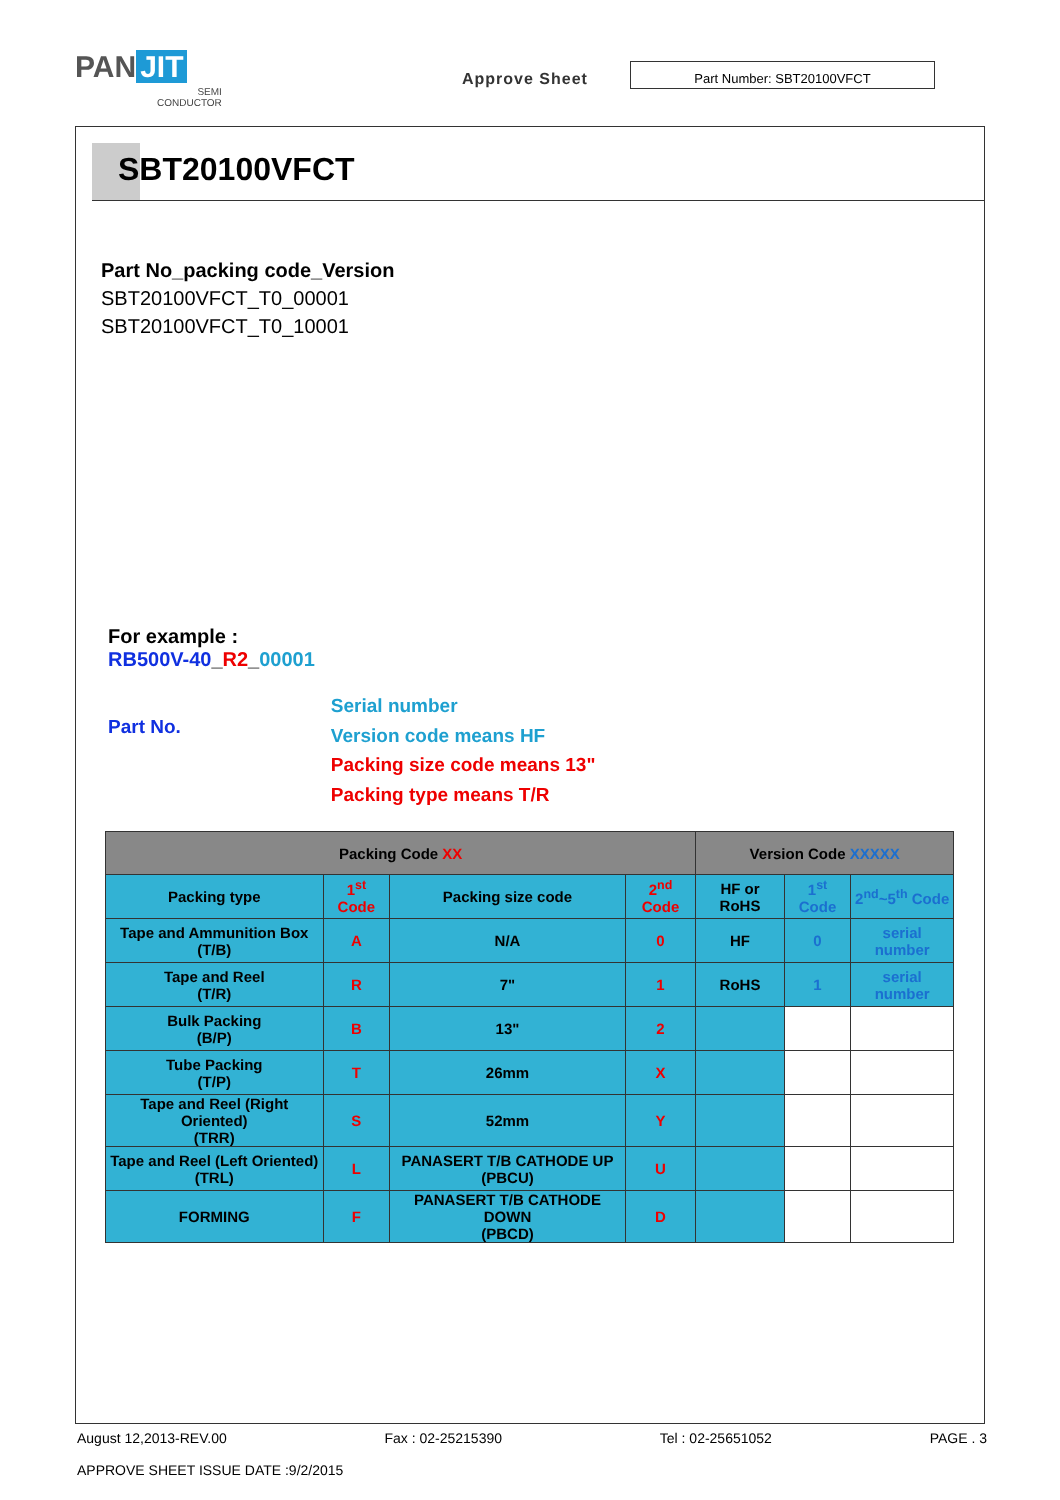PAN JIT
SEMI
CONDUCTOR
Approve Sheet
Part Number: SBT20100VFCT
SBT20100VFCT
Part No_packing code_Version
SBT20100VFCT_T0_00001
SBT20100VFCT_T0_10001
For example :
RB500V-40_R2_00001
Part No.
Serial number
Version code means HF
Packing size code means 13"
Packing type means T/R
| Packing Code XX | | | | Version Code XXXXX | | |
| --- | --- | --- | --- | --- | --- | --- |
| Packing type | 1<sup>st</sup> Code | Packing size code | 2<sup>nd</sup> Code | HF or RoHS | 1<sup>st</sup> Code | 2<sup>nd</sup>~5<sup>th</sup> Code |
| Tape and Ammunition Box (T/B) | A | N/A | 0 | HF | 0 | serial number |
| Tape and Reel (T/R) | R | 7" | 1 | RoHS | 1 | serial number |
| Bulk Packing (B/P) | B | 13" | 2 | | | |
| Tube Packing (T/P) | T | 26mm | X | | | |
| Tape and Reel (Right Oriented) (TRR) | S | 52mm | Y | | | |
| Tape and Reel (Left Oriented) (TRL) | L | PANASERT T/B CATHODE UP (PBCU) | U | | | |
| FORMING | F | PANASERT T/B CATHODE DOWN (PBCD) | D | | | |
August 12,2013-REV.00 Fax : 02-25215390 Tel : 02-25651052 PAGE . 3
APPROVE SHEET ISSUE DATE :9/2/2015